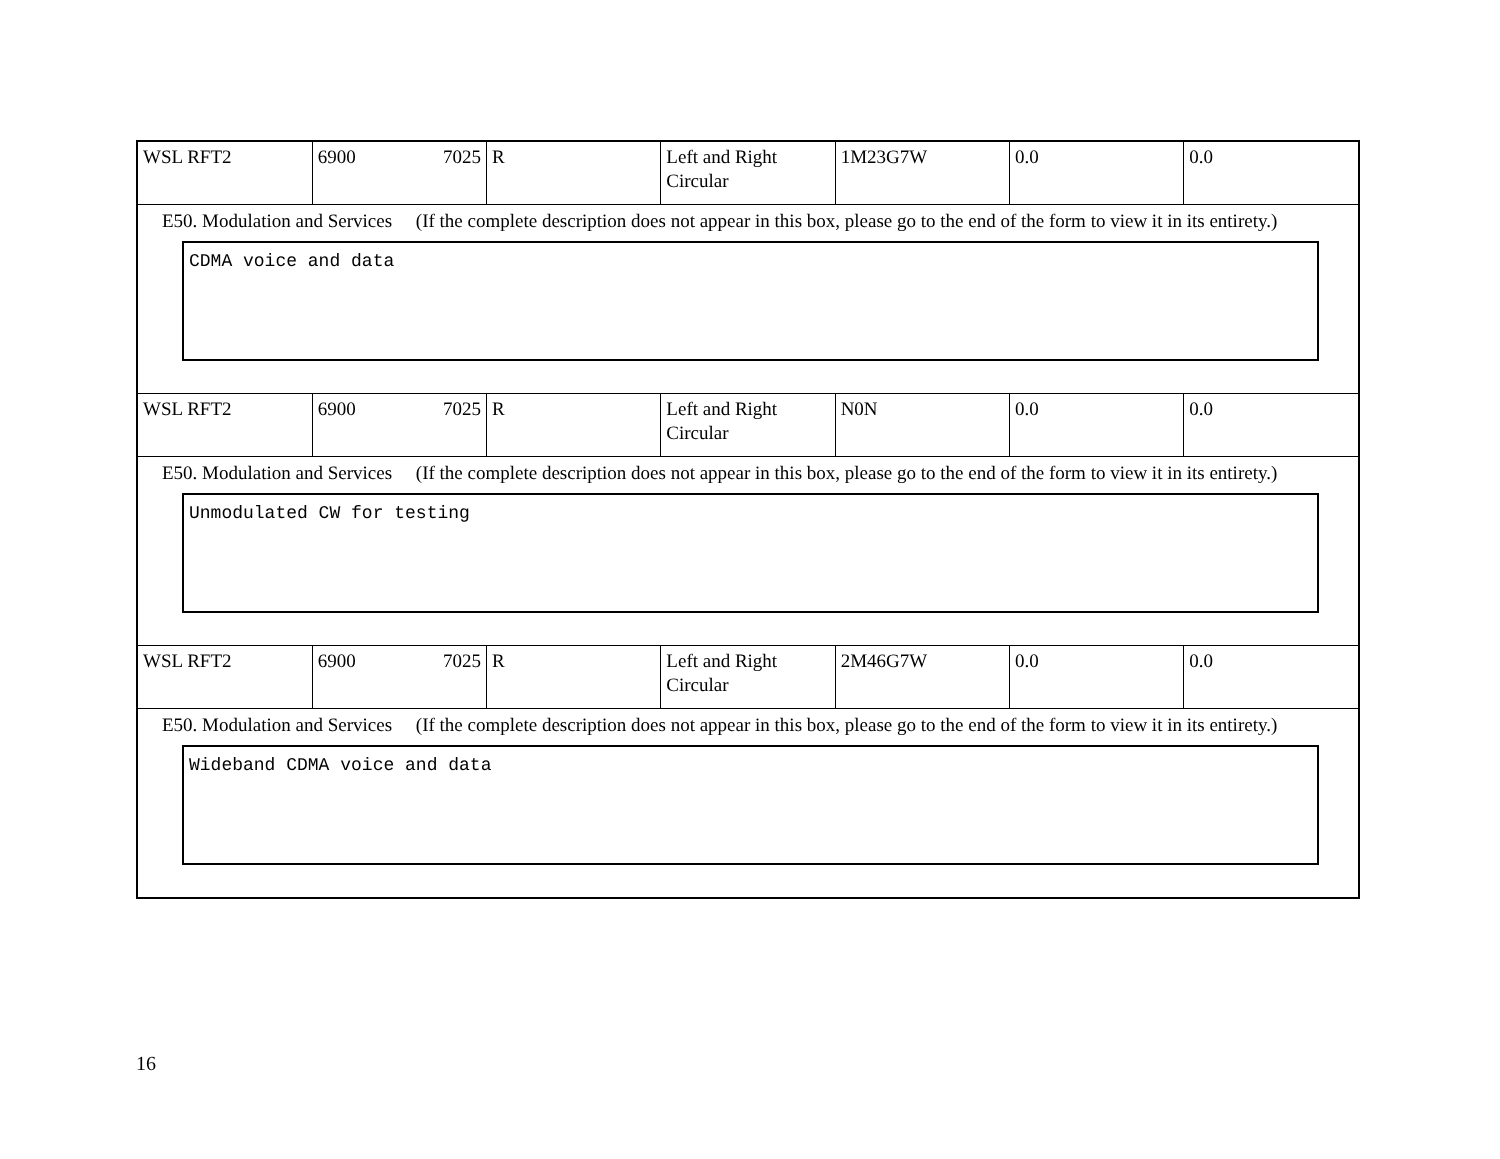| WSL RFT2 | 6900 7025 | R | Left and Right Circular | 1M23G7W | 0.0 | 0.0 |
E50. Modulation and Services (If the complete description does not appear in this box, please go to the end of the form to view it in its entirety.)
CDMA voice and data
| WSL RFT2 | 6900 7025 | R | Left and Right Circular | N0N | 0.0 | 0.0 |
E50. Modulation and Services (If the complete description does not appear in this box, please go to the end of the form to view it in its entirety.)
Unmodulated CW for testing
| WSL RFT2 | 6900 7025 | R | Left and Right Circular | 2M46G7W | 0.0 | 0.0 |
E50. Modulation and Services (If the complete description does not appear in this box, please go to the end of the form to view it in its entirety.)
Wideband CDMA voice and data
16